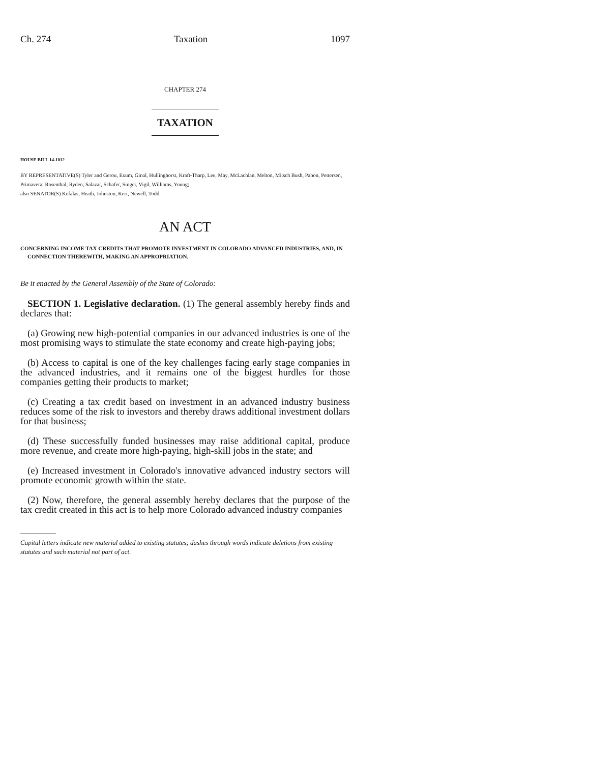Ch. 274 Taxation 1097
CHAPTER 274
TAXATION
HOUSE BILL 14-1012
BY REPRESENTATIVE(S) Tyler and Gerou, Exum, Ginal, Hullinghorst, Kraft-Tharp, Lee, May, McLachlan, Melton, Mitsch Bush, Pabon, Pettersen, Primavera, Rosenthal, Ryden, Salazar, Schafer, Singer, Vigil, Williams, Young;
also SENATOR(S) Kefalas, Heath, Johnston, Kerr, Newell, Todd.
AN ACT
CONCERNING INCOME TAX CREDITS THAT PROMOTE INVESTMENT IN COLORADO ADVANCED INDUSTRIES, AND, IN CONNECTION THEREWITH, MAKING AN APPROPRIATION.
Be it enacted by the General Assembly of the State of Colorado:
SECTION 1. Legislative declaration. (1) The general assembly hereby finds and declares that:
(a) Growing new high-potential companies in our advanced industries is one of the most promising ways to stimulate the state economy and create high-paying jobs;
(b) Access to capital is one of the key challenges facing early stage companies in the advanced industries, and it remains one of the biggest hurdles for those companies getting their products to market;
(c) Creating a tax credit based on investment in an advanced industry business reduces some of the risk to investors and thereby draws additional investment dollars for that business;
(d) These successfully funded businesses may raise additional capital, produce more revenue, and create more high-paying, high-skill jobs in the state; and
(e) Increased investment in Colorado's innovative advanced industry sectors will promote economic growth within the state.
(2) Now, therefore, the general assembly hereby declares that the purpose of the tax credit created in this act is to help more Colorado advanced industry companies
Capital letters indicate new material added to existing statutes; dashes through words indicate deletions from existing statutes and such material not part of act.